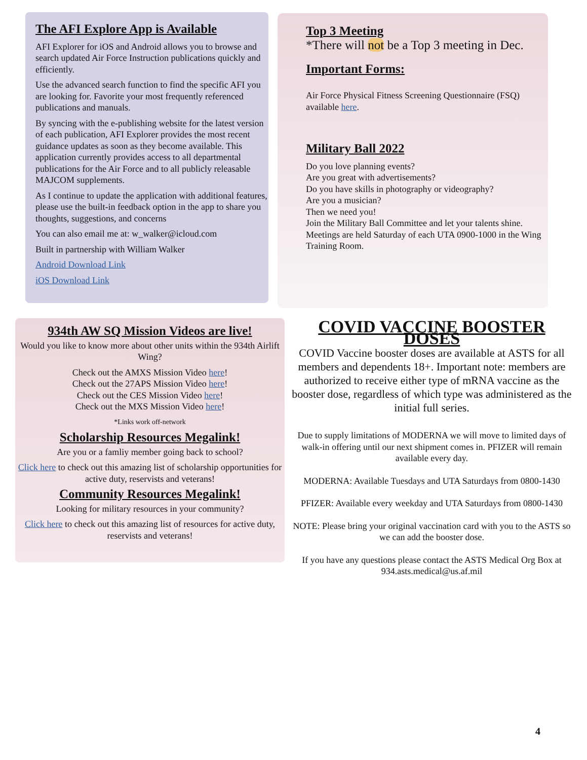The AFI Explore App is Available
AFI Explorer for iOS and Android allows you to browse and search updated Air Force Instruction publications quickly and efficiently.
Use the advanced search function to find the specific AFI you are looking for. Favorite your most frequently referenced publications and manuals.
By syncing with the e-publishing website for the latest version of each publication, AFI Explorer provides the most recent guidance updates as soon as they become available. This application currently provides access to all departmental publications for the Air Force and to all publicly releasable MAJCOM supplements.
As I continue to update the application with additional features, please use the built-in feedback option in the app to share you thoughts, suggestions, and concerns
You can also email me at: w_walker@icloud.com
Built in partnership with William Walker
Android Download Link
iOS Download Link
Top 3 Meeting
*There will not be a Top 3 meeting in Dec.
Important Forms:
Air Force Physical Fitness Screening Questionnaire (FSQ) available here.
Military Ball 2022
Do you love planning events?
Are you great with advertisements?
Do you have skills in photography or videography?
Are you a musician?
Then we need you!
Join the Military Ball Committee and let your talents shine. Meetings are held Saturday of each UTA 0900-1000 in the Wing Training Room.
934th AW SQ Mission Videos are live!
Would you like to know more about other units within the 934th Airlift Wing?
Check out the AMXS Mission Video here!
Check out the 27APS Mission Video here!
Check out the CES Mission Video here!
Check out the MXS Mission Video here!
*Links work off-network
Scholarship Resources Megalink!
Are you or a famliy member going back to school?
Click here to check out this amazing list of scholarship opportunities for active duty, reservists and veterans!
Community Resources Megalink!
Looking for military resources in your community?
Click here to check out this amazing list of resources for active duty, reservists and veterans!
COVID VACCINE BOOSTER DOSES
COVID Vaccine booster doses are available at ASTS for all members and dependents 18+. Important note: members are authorized to receive either type of mRNA vaccine as the booster dose, regardless of which type was administered as the initial full series.
Due to supply limitations of MODERNA we will move to limited days of walk-in offering until our next shipment comes in. PFIZER will remain available every day.
MODERNA: Available Tuesdays and UTA Saturdays from 0800-1430
PFIZER: Available every weekday and UTA Saturdays from 0800-1430
NOTE: Please bring your original vaccination card with you to the ASTS so we can add the booster dose.
If you have any questions please contact the ASTS Medical Org Box at 934.asts.medical@us.af.mil
4